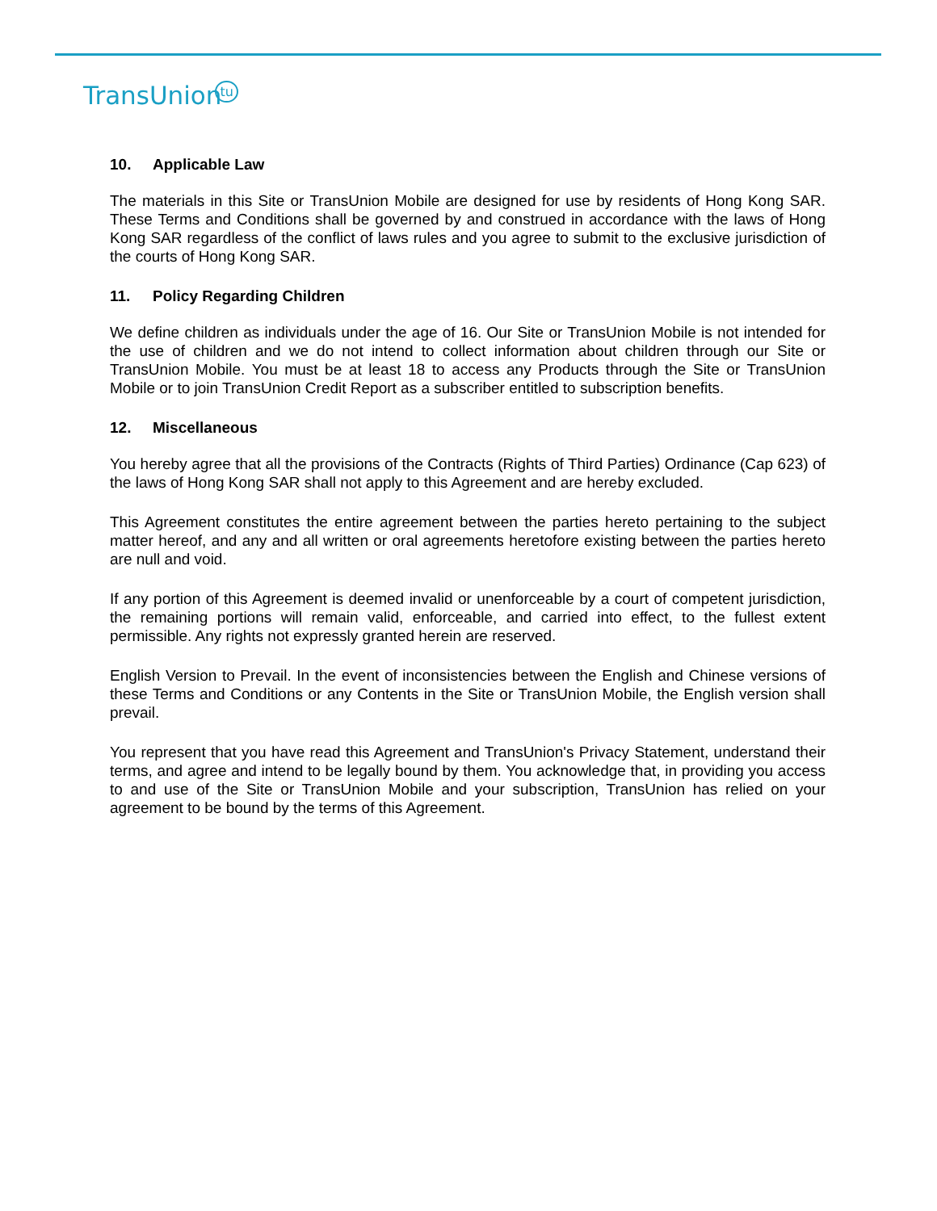TransUniontu
10. Applicable Law
The materials in this Site or TransUnion Mobile are designed for use by residents of Hong Kong SAR. These Terms and Conditions shall be governed by and construed in accordance with the laws of Hong Kong SAR regardless of the conflict of laws rules and you agree to submit to the exclusive jurisdiction of the courts of Hong Kong SAR.
11. Policy Regarding Children
We define children as individuals under the age of 16. Our Site or TransUnion Mobile is not intended for the use of children and we do not intend to collect information about children through our Site or TransUnion Mobile. You must be at least 18 to access any Products through the Site or TransUnion Mobile or to join TransUnion Credit Report as a subscriber entitled to subscription benefits.
12. Miscellaneous
You hereby agree that all the provisions of the Contracts (Rights of Third Parties) Ordinance (Cap 623) of the laws of Hong Kong SAR shall not apply to this Agreement and are hereby excluded.
This Agreement constitutes the entire agreement between the parties hereto pertaining to the subject matter hereof, and any and all written or oral agreements heretofore existing between the parties hereto are null and void.
If any portion of this Agreement is deemed invalid or unenforceable by a court of competent jurisdiction, the remaining portions will remain valid, enforceable, and carried into effect, to the fullest extent permissible. Any rights not expressly granted herein are reserved.
English Version to Prevail. In the event of inconsistencies between the English and Chinese versions of these Terms and Conditions or any Contents in the Site or TransUnion Mobile, the English version shall prevail.
You represent that you have read this Agreement and TransUnion's Privacy Statement, understand their terms, and agree and intend to be legally bound by them. You acknowledge that, in providing you access to and use of the Site or TransUnion Mobile and your subscription, TransUnion has relied on your agreement to be bound by the terms of this Agreement.